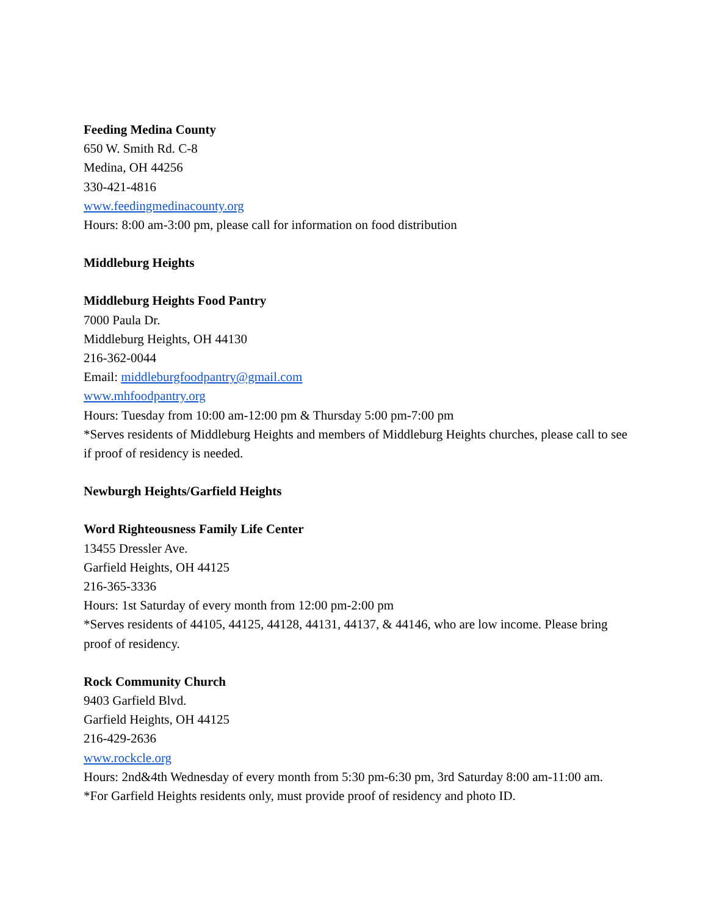Feeding Medina County
650 W. Smith Rd. C-8
Medina, OH 44256
330-421-4816
www.feedingmedinacounty.org
Hours: 8:00 am-3:00 pm, please call for information on food distribution
Middleburg Heights
Middleburg Heights Food Pantry
7000 Paula Dr.
Middleburg Heights, OH 44130
216-362-0044
Email: middleburgfoodpantry@gmail.com
www.mhfoodpantry.org
Hours: Tuesday from 10:00 am-12:00 pm & Thursday 5:00 pm-7:00 pm
*Serves residents of Middleburg Heights and members of Middleburg Heights churches, please call to see if proof of residency is needed.
Newburgh Heights/Garfield Heights
Word Righteousness Family Life Center
13455 Dressler Ave.
Garfield Heights, OH 44125
216-365-3336
Hours: 1st Saturday of every month from 12:00 pm-2:00 pm
*Serves residents of 44105, 44125, 44128, 44131, 44137, & 44146, who are low income. Please bring proof of residency.
Rock Community Church
9403 Garfield Blvd.
Garfield Heights, OH 44125
216-429-2636
www.rockcle.org
Hours: 2nd&4th Wednesday of every month from 5:30 pm-6:30 pm, 3rd Saturday 8:00 am-11:00 am.
*For Garfield Heights residents only, must provide proof of residency and photo ID.